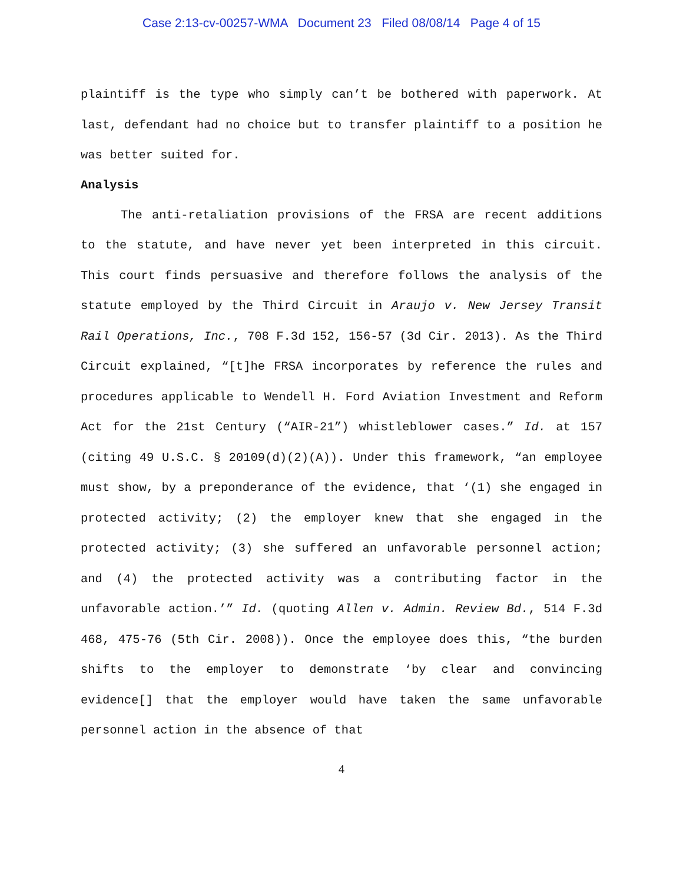Case 2:13-cv-00257-WMA Document 23 Filed 08/08/14 Page 4 of 15
plaintiff is the type who simply can’t be bothered with paperwork. At last, defendant had no choice but to transfer plaintiff to a position he was better suited for.
Analysis
The anti-retaliation provisions of the FRSA are recent additions to the statute, and have never yet been interpreted in this circuit. This court finds persuasive and therefore follows the analysis of the statute employed by the Third Circuit in Araujo v. New Jersey Transit Rail Operations, Inc., 708 F.3d 152, 156-57 (3d Cir. 2013). As the Third Circuit explained, “[t]he FRSA incorporates by reference the rules and procedures applicable to Wendell H. Ford Aviation Investment and Reform Act for the 21st Century (“AIR-21”) whistleblower cases.” Id. at 157 (citing 49 U.S.C. § 20109(d)(2)(A)). Under this framework, “an employee must show, by a preponderance of the evidence, that ‘(1) she engaged in protected activity; (2) the employer knew that she engaged in the protected activity; (3) she suffered an unfavorable personnel action; and (4) the protected activity was a contributing factor in the unfavorable action.’” Id. (quoting Allen v. Admin. Review Bd., 514 F.3d 468, 475-76 (5th Cir. 2008)). Once the employee does this, “the burden shifts to the employer to demonstrate ‘by clear and convincing evidence[] that the employer would have taken the same unfavorable personnel action in the absence of that
4